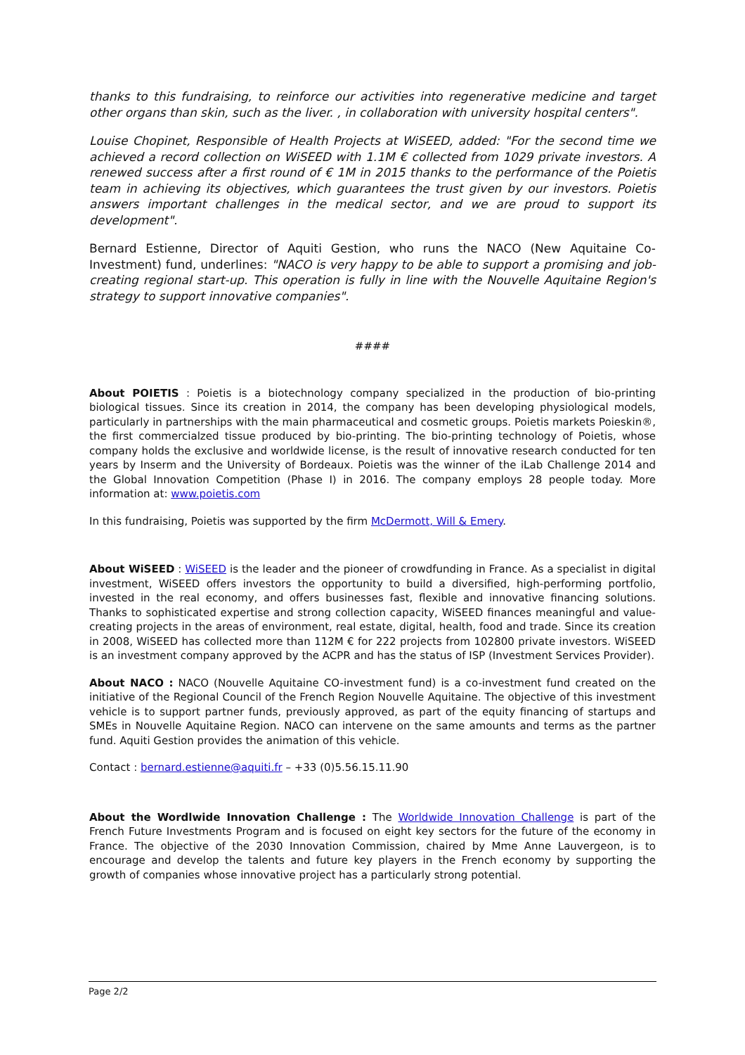thanks to this fundraising, to reinforce our activities into regenerative medicine and target other organs than skin, such as the liver. , in collaboration with university hospital centers".
Louise Chopinet, Responsible of Health Projects at WiSEED, added: "For the second time we achieved a record collection on WiSEED with 1.1M € collected from 1029 private investors. A renewed success after a first round of € 1M in 2015 thanks to the performance of the Poietis team in achieving its objectives, which guarantees the trust given by our investors. Poietis answers important challenges in the medical sector, and we are proud to support its development".
Bernard Estienne, Director of Aquiti Gestion, who runs the NACO (New Aquitaine Co-Investment) fund, underlines: "NACO is very happy to be able to support a promising and job-creating regional start-up. This operation is fully in line with the Nouvelle Aquitaine Region's strategy to support innovative companies".
####
About POIETIS : Poietis is a biotechnology company specialized in the production of bio-printing biological tissues. Since its creation in 2014, the company has been developing physiological models, particularly in partnerships with the main pharmaceutical and cosmetic groups. Poietis markets Poieskin®, the first commercialzed tissue produced by bio-printing. The bio-printing technology of Poietis, whose company holds the exclusive and worldwide license, is the result of innovative research conducted for ten years by Inserm and the University of Bordeaux. Poietis was the winner of the iLab Challenge 2014 and the Global Innovation Competition (Phase I) in 2016. The company employs 28 people today. More information at: www.poietis.com
In this fundraising, Poietis was supported by the firm McDermott, Will & Emery.
About WiSEED : WiSEED is the leader and the pioneer of crowdfunding in France. As a specialist in digital investment, WiSEED offers investors the opportunity to build a diversified, high-performing portfolio, invested in the real economy, and offers businesses fast, flexible and innovative financing solutions. Thanks to sophisticated expertise and strong collection capacity, WiSEED finances meaningful and value-creating projects in the areas of environment, real estate, digital, health, food and trade. Since its creation in 2008, WiSEED has collected more than 112M € for 222 projects from 102800 private investors. WiSEED is an investment company approved by the ACPR and has the status of ISP (Investment Services Provider).
About NACO : NACO (Nouvelle Aquitaine CO-investment fund) is a co-investment fund created on the initiative of the Regional Council of the French Region Nouvelle Aquitaine. The objective of this investment vehicle is to support partner funds, previously approved, as part of the equity financing of startups and SMEs in Nouvelle Aquitaine Region. NACO can intervene on the same amounts and terms as the partner fund. Aquiti Gestion provides the animation of this vehicle.
Contact : bernard.estienne@aquiti.fr – +33 (0)5.56.15.11.90
About the Wordlwide Innovation Challenge : The Worldwide Innovation Challenge is part of the French Future Investments Program and is focused on eight key sectors for the future of the economy in France. The objective of the 2030 Innovation Commission, chaired by Mme Anne Lauvergeon, is to encourage and develop the talents and future key players in the French economy by supporting the growth of companies whose innovative project has a particularly strong potential.
Page 2/2